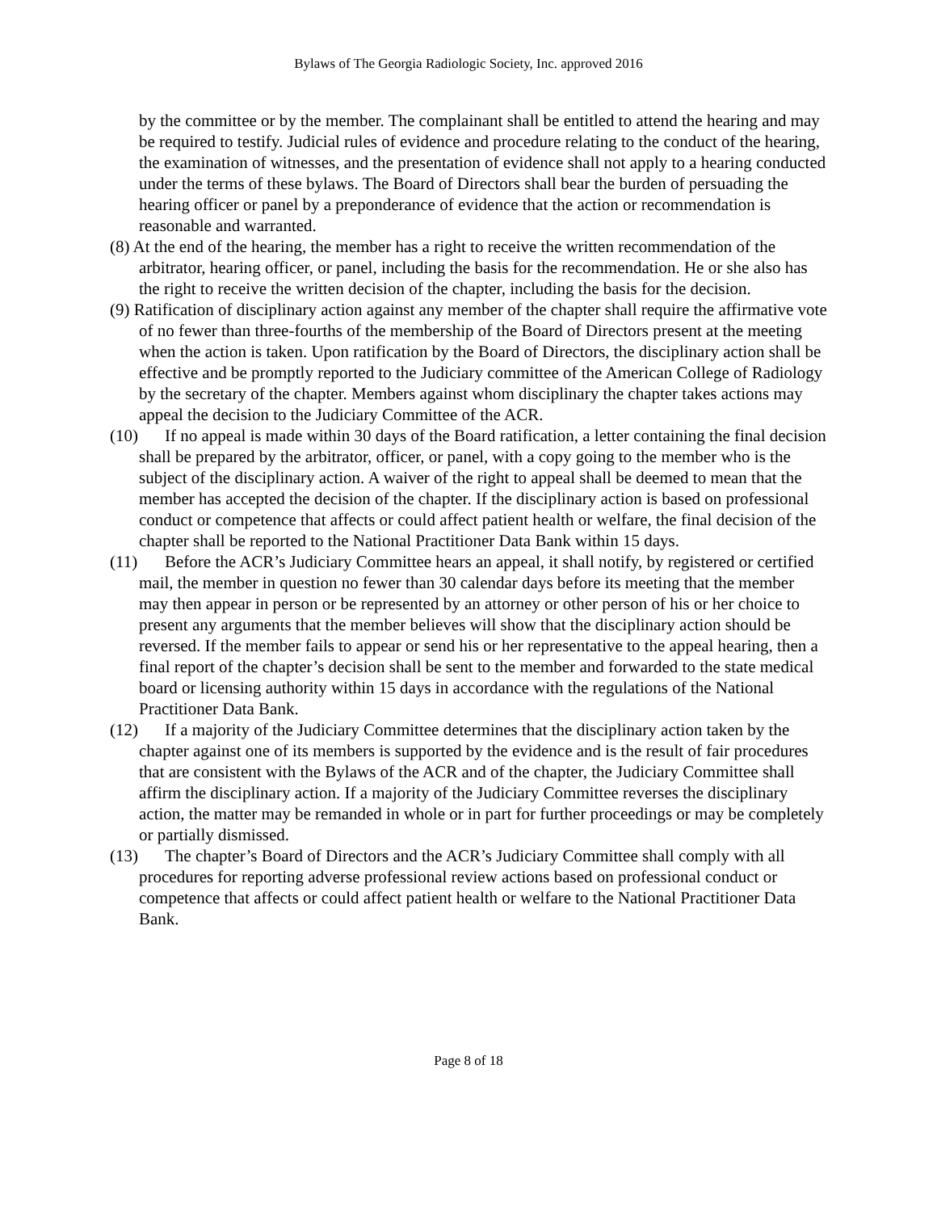Bylaws of The Georgia Radiologic Society, Inc. approved 2016
by the committee or by the member. The complainant shall be entitled to attend the hearing and may be required to testify. Judicial rules of evidence and procedure relating to the conduct of the hearing, the examination of witnesses, and the presentation of evidence shall not apply to a hearing conducted under the terms of these bylaws. The Board of Directors shall bear the burden of persuading the hearing officer or panel by a preponderance of evidence that the action or recommendation is reasonable and warranted.
(8) At the end of the hearing, the member has a right to receive the written recommendation of the arbitrator, hearing officer, or panel, including the basis for the recommendation. He or she also has the right to receive the written decision of the chapter, including the basis for the decision.
(9) Ratification of disciplinary action against any member of the chapter shall require the affirmative vote of no fewer than three-fourths of the membership of the Board of Directors present at the meeting when the action is taken. Upon ratification by the Board of Directors, the disciplinary action shall be effective and be promptly reported to the Judiciary committee of the American College of Radiology by the secretary of the chapter. Members against whom disciplinary the chapter takes actions may appeal the decision to the Judiciary Committee of the ACR.
(10) If no appeal is made within 30 days of the Board ratification, a letter containing the final decision shall be prepared by the arbitrator, officer, or panel, with a copy going to the member who is the subject of the disciplinary action. A waiver of the right to appeal shall be deemed to mean that the member has accepted the decision of the chapter. If the disciplinary action is based on professional conduct or competence that affects or could affect patient health or welfare, the final decision of the chapter shall be reported to the National Practitioner Data Bank within 15 days.
(11) Before the ACR’s Judiciary Committee hears an appeal, it shall notify, by registered or certified mail, the member in question no fewer than 30 calendar days before its meeting that the member may then appear in person or be represented by an attorney or other person of his or her choice to present any arguments that the member believes will show that the disciplinary action should be reversed. If the member fails to appear or send his or her representative to the appeal hearing, then a final report of the chapter’s decision shall be sent to the member and forwarded to the state medical board or licensing authority within 15 days in accordance with the regulations of the National Practitioner Data Bank.
(12) If a majority of the Judiciary Committee determines that the disciplinary action taken by the chapter against one of its members is supported by the evidence and is the result of fair procedures that are consistent with the Bylaws of the ACR and of the chapter, the Judiciary Committee shall affirm the disciplinary action. If a majority of the Judiciary Committee reverses the disciplinary action, the matter may be remanded in whole or in part for further proceedings or may be completely or partially dismissed.
(13) The chapter’s Board of Directors and the ACR’s Judiciary Committee shall comply with all procedures for reporting adverse professional review actions based on professional conduct or competence that affects or could affect patient health or welfare to the National Practitioner Data Bank.
Page 8 of 18